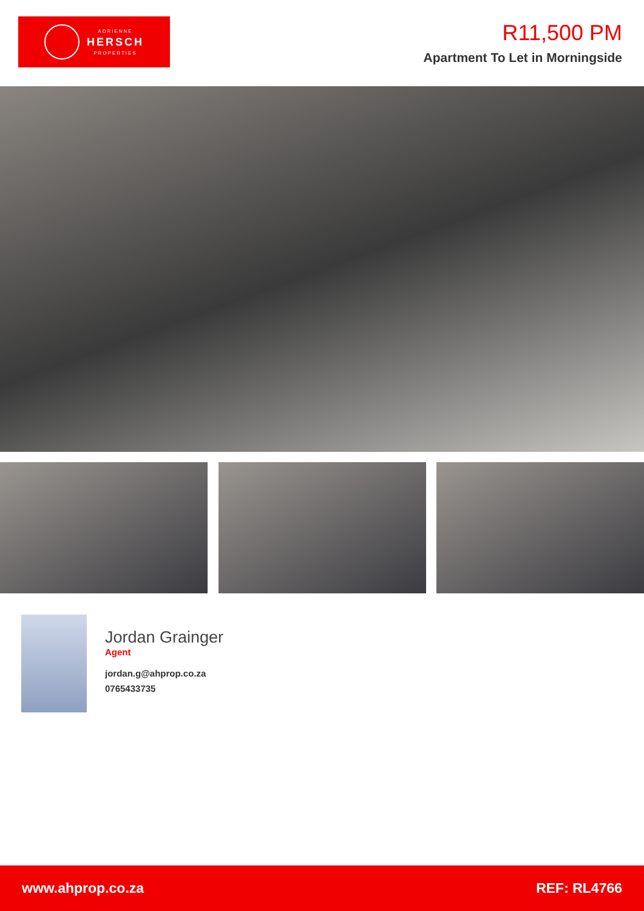ADRIENNE
HERSCH
PROPERTIES
R11,500 PM
Apartment To Let in Morningside
Jordan Grainger
Agent
jordan.g@ahprop.co.za
0765433735
www.ahprop.co.za REF: RL4766